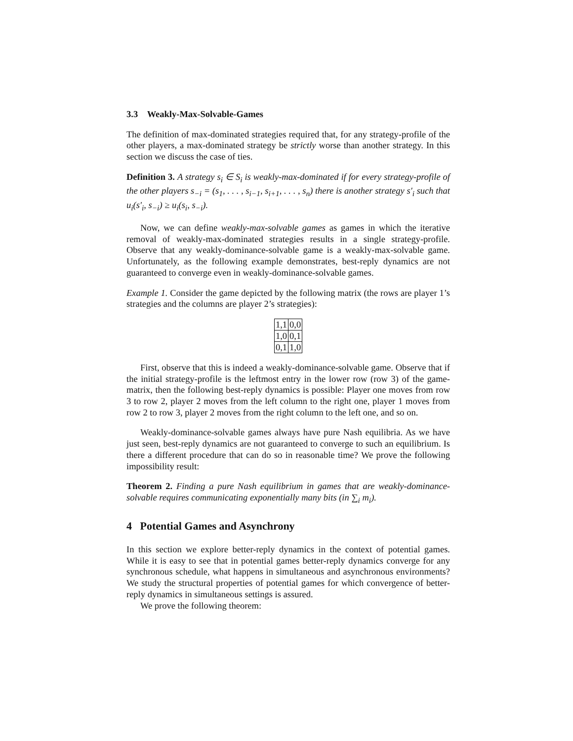3.3 Weakly-Max-Solvable-Games
The definition of max-dominated strategies required that, for any strategy-profile of the other players, a max-dominated strategy be strictly worse than another strategy. In this section we discuss the case of ties.
Definition 3. A strategy s<sub>i</sub> ∈ S<sub>i</sub> is weakly-max-dominated if for every strategy-profile of the other players s<sub>−i</sub> = (s<sub>1</sub>, . . . , s<sub>i−1</sub>, s<sub>i+1</sub>, . . . , s<sub>n</sub>) there is another strategy s′<sub>i</sub> such that u<sub>i</sub>(s′<sub>i</sub>, s<sub>−i</sub>) ≥ u<sub>i</sub>(s<sub>i</sub>, s<sub>−i</sub>).
Now, we can define weakly-max-solvable games as games in which the iterative removal of weakly-max-dominated strategies results in a single strategy-profile. Observe that any weakly-dominance-solvable game is a weakly-max-solvable game. Unfortunately, as the following example demonstrates, best-reply dynamics are not guaranteed to converge even in weakly-dominance-solvable games.
Example 1. Consider the game depicted by the following matrix (the rows are player 1’s strategies and the columns are player 2’s strategies):
| 1,1 | 0,0 |
| 1,0 | 0,1 |
| 0,1 | 1,0 |
First, observe that this is indeed a weakly-dominance-solvable game. Observe that if the initial strategy-profile is the leftmost entry in the lower row (row 3) of the game-matrix, then the following best-reply dynamics is possible: Player one moves from row 3 to row 2, player 2 moves from the left column to the right one, player 1 moves from row 2 to row 3, player 2 moves from the right column to the left one, and so on.
Weakly-dominance-solvable games always have pure Nash equilibria. As we have just seen, best-reply dynamics are not guaranteed to converge to such an equilibrium. Is there a different procedure that can do so in reasonable time? We prove the following impossibility result:
Theorem 2. Finding a pure Nash equilibrium in games that are weakly-dominance-solvable requires communicating exponentially many bits (in ∑<sub>i</sub> m<sub>i</sub>).
4 Potential Games and Asynchrony
In this section we explore better-reply dynamics in the context of potential games. While it is easy to see that in potential games better-reply dynamics converge for any synchronous schedule, what happens in simultaneous and asynchronous environments? We study the structural properties of potential games for which convergence of better-reply dynamics in simultaneous settings is assured.
We prove the following theorem: